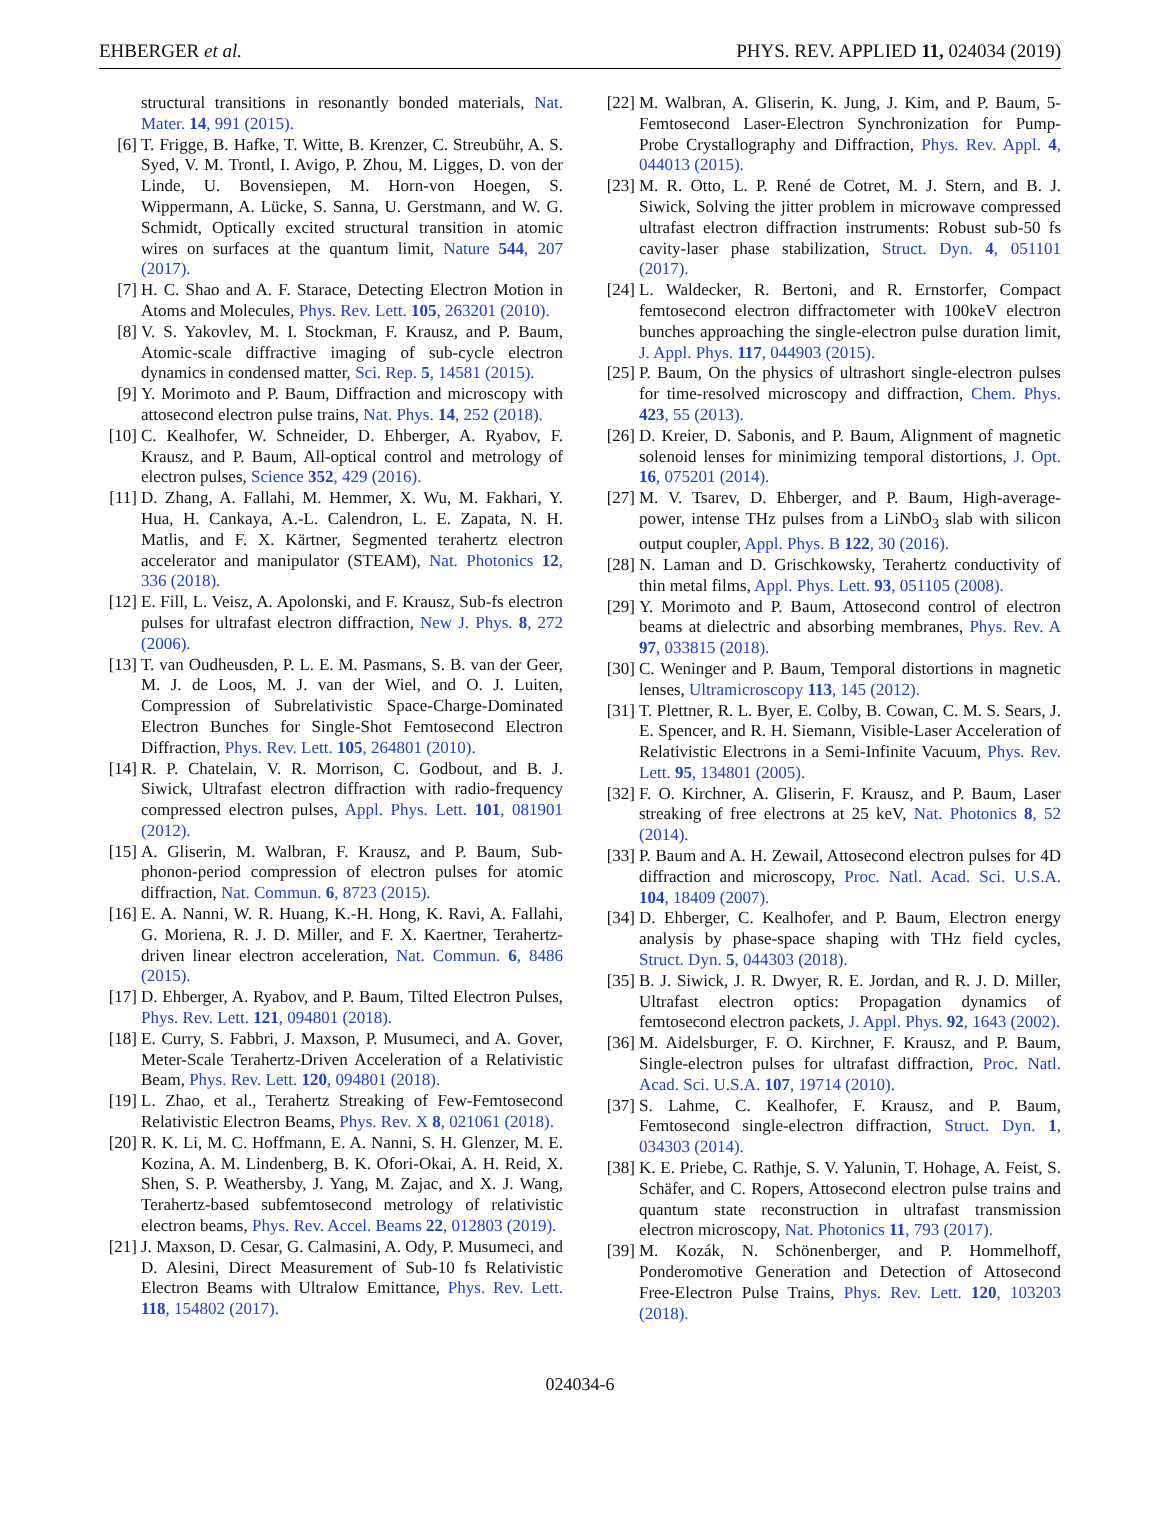EHBERGER et al. PHYS. REV. APPLIED 11, 024034 (2019)
structural transitions in resonantly bonded materials, Nat. Mater. 14, 991 (2015).
[6] T. Frigge, B. Hafke, T. Witte, B. Krenzer, C. Streubühr, A. S. Syed, V. M. Trontl, I. Avigo, P. Zhou, M. Ligges, D. von der Linde, U. Bovensiepen, M. Horn-von Hoegen, S. Wippermann, A. Lücke, S. Sanna, U. Gerstmann, and W. G. Schmidt, Optically excited structural transition in atomic wires on surfaces at the quantum limit, Nature 544, 207 (2017).
[7] H. C. Shao and A. F. Starace, Detecting Electron Motion in Atoms and Molecules, Phys. Rev. Lett. 105, 263201 (2010).
[8] V. S. Yakovlev, M. I. Stockman, F. Krausz, and P. Baum, Atomic-scale diffractive imaging of sub-cycle electron dynamics in condensed matter, Sci. Rep. 5, 14581 (2015).
[9] Y. Morimoto and P. Baum, Diffraction and microscopy with attosecond electron pulse trains, Nat. Phys. 14, 252 (2018).
[10] C. Kealhofer, W. Schneider, D. Ehberger, A. Ryabov, F. Krausz, and P. Baum, All-optical control and metrology of electron pulses, Science 352, 429 (2016).
[11] D. Zhang, A. Fallahi, M. Hemmer, X. Wu, M. Fakhari, Y. Hua, H. Cankaya, A.-L. Calendron, L. E. Zapata, N. H. Matlis, and F. X. Kärtner, Segmented terahertz electron accelerator and manipulator (STEAM), Nat. Photonics 12, 336 (2018).
[12] E. Fill, L. Veisz, A. Apolonski, and F. Krausz, Sub-fs electron pulses for ultrafast electron diffraction, New J. Phys. 8, 272 (2006).
[13] T. van Oudheusden, P. L. E. M. Pasmans, S. B. van der Geer, M. J. de Loos, M. J. van der Wiel, and O. J. Luiten, Compression of Subrelativistic Space-Charge-Dominated Electron Bunches for Single-Shot Femtosecond Electron Diffraction, Phys. Rev. Lett. 105, 264801 (2010).
[14] R. P. Chatelain, V. R. Morrison, C. Godbout, and B. J. Siwick, Ultrafast electron diffraction with radio-frequency compressed electron pulses, Appl. Phys. Lett. 101, 081901 (2012).
[15] A. Gliserin, M. Walbran, F. Krausz, and P. Baum, Sub-phonon-period compression of electron pulses for atomic diffraction, Nat. Commun. 6, 8723 (2015).
[16] E. A. Nanni, W. R. Huang, K.-H. Hong, K. Ravi, A. Fallahi, G. Moriena, R. J. D. Miller, and F. X. Kaertner, Terahertz-driven linear electron acceleration, Nat. Commun. 6, 8486 (2015).
[17] D. Ehberger, A. Ryabov, and P. Baum, Tilted Electron Pulses, Phys. Rev. Lett. 121, 094801 (2018).
[18] E. Curry, S. Fabbri, J. Maxson, P. Musumeci, and A. Gover, Meter-Scale Terahertz-Driven Acceleration of a Relativistic Beam, Phys. Rev. Lett. 120, 094801 (2018).
[19] L. Zhao, et al., Terahertz Streaking of Few-Femtosecond Relativistic Electron Beams, Phys. Rev. X 8, 021061 (2018).
[20] R. K. Li, M. C. Hoffmann, E. A. Nanni, S. H. Glenzer, M. E. Kozina, A. M. Lindenberg, B. K. Ofori-Okai, A. H. Reid, X. Shen, S. P. Weathersby, J. Yang, M. Zajac, and X. J. Wang, Terahertz-based subfemtosecond metrology of relativistic electron beams, Phys. Rev. Accel. Beams 22, 012803 (2019).
[21] J. Maxson, D. Cesar, G. Calmasini, A. Ody, P. Musumeci, and D. Alesini, Direct Measurement of Sub-10 fs Relativistic Electron Beams with Ultralow Emittance, Phys. Rev. Lett. 118, 154802 (2017).
[22] M. Walbran, A. Gliserin, K. Jung, J. Kim, and P. Baum, 5-Femtosecond Laser-Electron Synchronization for Pump-Probe Crystallography and Diffraction, Phys. Rev. Appl. 4, 044013 (2015).
[23] M. R. Otto, L. P. René de Cotret, M. J. Stern, and B. J. Siwick, Solving the jitter problem in microwave compressed ultrafast electron diffraction instruments: Robust sub-50 fs cavity-laser phase stabilization, Struct. Dyn. 4, 051101 (2017).
[24] L. Waldecker, R. Bertoni, and R. Ernstorfer, Compact femtosecond electron diffractometer with 100keV electron bunches approaching the single-electron pulse duration limit, J. Appl. Phys. 117, 044903 (2015).
[25] P. Baum, On the physics of ultrashort single-electron pulses for time-resolved microscopy and diffraction, Chem. Phys. 423, 55 (2013).
[26] D. Kreier, D. Sabonis, and P. Baum, Alignment of magnetic solenoid lenses for minimizing temporal distortions, J. Opt. 16, 075201 (2014).
[27] M. V. Tsarev, D. Ehberger, and P. Baum, High-average-power, intense THz pulses from a LiNbO<sub>3</sub> slab with silicon output coupler, Appl. Phys. B 122, 30 (2016).
[28] N. Laman and D. Grischkowsky, Terahertz conductivity of thin metal films, Appl. Phys. Lett. 93, 051105 (2008).
[29] Y. Morimoto and P. Baum, Attosecond control of electron beams at dielectric and absorbing membranes, Phys. Rev. A 97, 033815 (2018).
[30] C. Weninger and P. Baum, Temporal distortions in magnetic lenses, Ultramicroscopy 113, 145 (2012).
[31] T. Plettner, R. L. Byer, E. Colby, B. Cowan, C. M. S. Sears, J. E. Spencer, and R. H. Siemann, Visible-Laser Acceleration of Relativistic Electrons in a Semi-Infinite Vacuum, Phys. Rev. Lett. 95, 134801 (2005).
[32] F. O. Kirchner, A. Gliserin, F. Krausz, and P. Baum, Laser streaking of free electrons at 25 keV, Nat. Photonics 8, 52 (2014).
[33] P. Baum and A. H. Zewail, Attosecond electron pulses for 4D diffraction and microscopy, Proc. Natl. Acad. Sci. U.S.A. 104, 18409 (2007).
[34] D. Ehberger, C. Kealhofer, and P. Baum, Electron energy analysis by phase-space shaping with THz field cycles, Struct. Dyn. 5, 044303 (2018).
[35] B. J. Siwick, J. R. Dwyer, R. E. Jordan, and R. J. D. Miller, Ultrafast electron optics: Propagation dynamics of femtosecond electron packets, J. Appl. Phys. 92, 1643 (2002).
[36] M. Aidelsburger, F. O. Kirchner, F. Krausz, and P. Baum, Single-electron pulses for ultrafast diffraction, Proc. Natl. Acad. Sci. U.S.A. 107, 19714 (2010).
[37] S. Lahme, C. Kealhofer, F. Krausz, and P. Baum, Femtosecond single-electron diffraction, Struct. Dyn. 1, 034303 (2014).
[38] K. E. Priebe, C. Rathje, S. V. Yalunin, T. Hohage, A. Feist, S. Schäfer, and C. Ropers, Attosecond electron pulse trains and quantum state reconstruction in ultrafast transmission electron microscopy, Nat. Photonics 11, 793 (2017).
[39] M. Kozák, N. Schönenberger, and P. Hommelhoff, Ponderomotive Generation and Detection of Attosecond Free-Electron Pulse Trains, Phys. Rev. Lett. 120, 103203 (2018).
024034-6